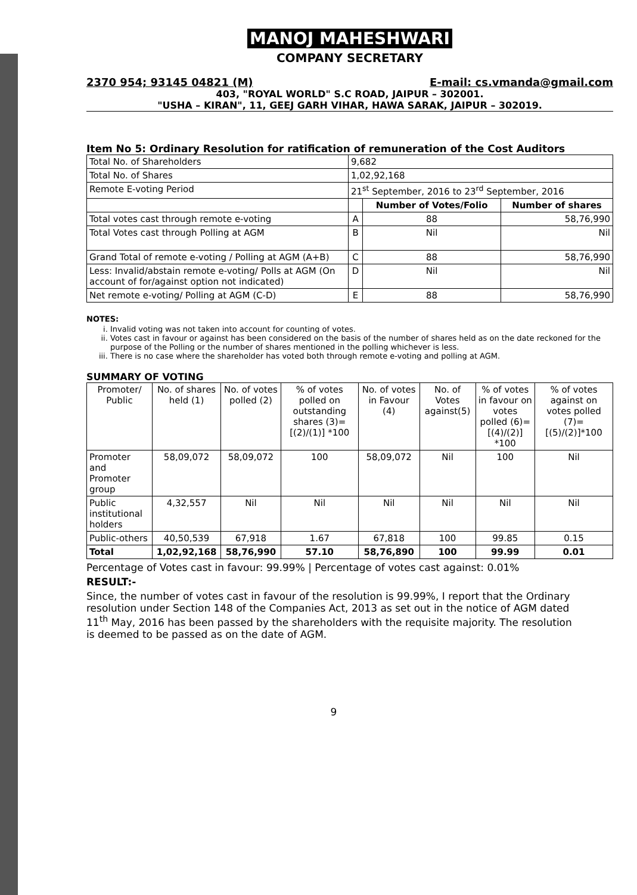MANOJ MAHESHWARI
COMPANY SECRETARY
2370 954; 93145 04821 (M) E-mail: cs.vmanda@gmail.com
403, "ROYAL WORLD" S.C ROAD, JAIPUR – 302001.
"USHA – KIRAN", 11, GEEJ GARH VIHAR, HAWA SARAK, JAIPUR – 302019.
Item No 5: Ordinary Resolution for ratification of remuneration of the Cost Auditors
| Total No. of Shareholders | 9,682 | | |
| Total No. of Shares | 1,02,92,168 | | |
| Remote E-voting Period | 21<sup>st</sup> September, 2016 to 23<sup>rd</sup> September, 2016 | | |
| | | Number of Votes/Folio | Number of shares |
| Total votes cast through remote e-voting | A | 88 | 58,76,990 |
| Total Votes cast through Polling at AGM | B | Nil | Nil |
| Grand Total of remote e-voting / Polling at AGM (A+B) | C | 88 | 58,76,990 |
| Less: Invalid/abstain remote e-voting/ Polls at AGM (On account of for/against option not indicated) | D | Nil | Nil |
| Net remote e-voting/ Polling at AGM (C-D) | E | 88 | 58,76,990 |
NOTES:
i. Invalid voting was not taken into account for counting of votes.
ii. Votes cast in favour or against has been considered on the basis of the number of shares held as on the date reckoned for the purpose of the Polling or the number of shares mentioned in the polling whichever is less.
iii. There is no case where the shareholder has voted both through remote e-voting and polling at AGM.
SUMMARY OF VOTING
| Promoter/ Public | No. of shares held (1) | No. of votes polled (2) | % of votes polled on outstanding shares (3)=[(2)/(1)] *100 | No. of votes in Favour (4) | No. of Votes against(5) | % of votes in favour on votes polled (6)=[(4)/(2)] *100 | % of votes against on votes polled (7)=[(5)/(2)]*100 |
| --- | --- | --- | --- | --- | --- | --- | --- |
| Promoter and Promoter group | 58,09,072 | 58,09,072 | 100 | 58,09,072 | Nil | 100 | Nil |
| Public institutional holders | 4,32,557 | Nil | Nil | Nil | Nil | Nil | Nil |
| Public-others | 40,50,539 | 67,918 | 1.67 | 67,818 | 100 | 99.85 | 0.15 |
| Total | 1,02,92,168 | 58,76,990 | 57.10 | 58,76,890 | 100 | 99.99 | 0.01 |
Percentage of Votes cast in favour: 99.99% | Percentage of votes cast against: 0.01%
RESULT:-
Since, the number of votes cast in favour of the resolution is 99.99%, I report that the Ordinary resolution under Section 148 of the Companies Act, 2013 as set out in the notice of AGM dated 11<sup>th</sup> May, 2016 has been passed by the shareholders with the requisite majority. The resolution is deemed to be passed as on the date of AGM.
9